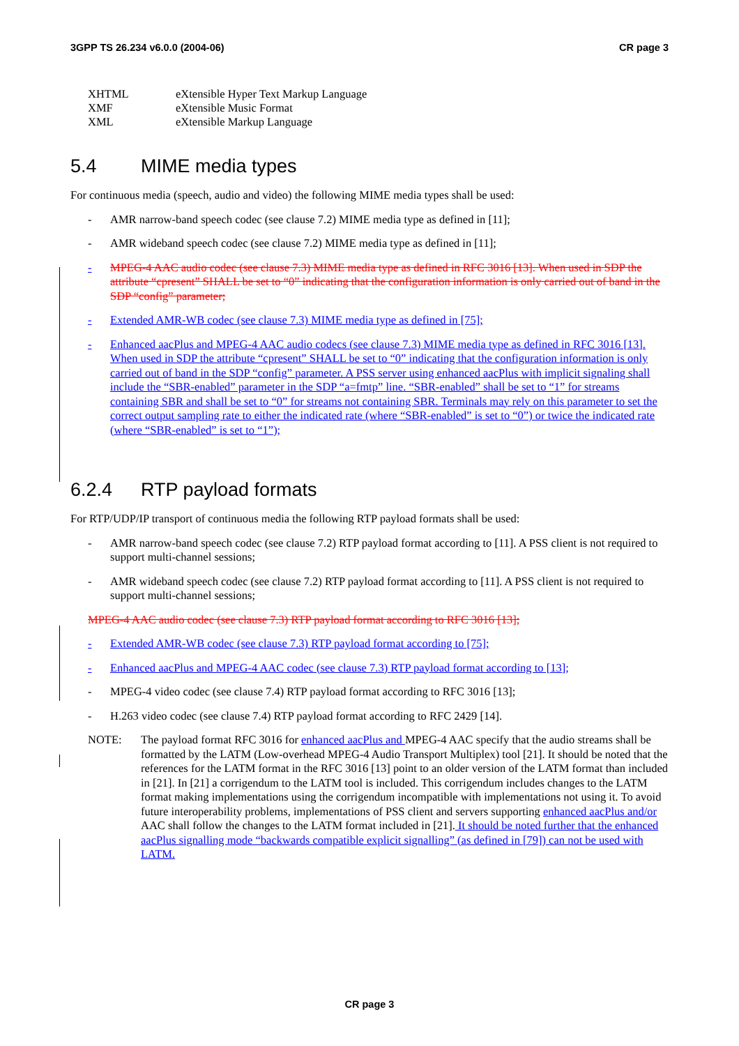3GPP TS 26.234 v6.0.0 (2004-06) CR page 3
XHTML eXtensible Hyper Text Markup Language
XMF eXtensible Music Format
XML eXtensible Markup Language
5.4 MIME media types
For continuous media (speech, audio and video) the following MIME media types shall be used:
- AMR narrow-band speech codec (see clause 7.2) MIME media type as defined in [11];
- AMR wideband speech codec (see clause 7.2) MIME media type as defined in [11];
- MPEG-4 AAC audio codec (see clause 7.3) MIME media type as defined in RFC 3016 [13]. When used in SDP the attribute “cpresent” SHALL be set to “0” indicating that the configuration information is only carried out of band in the SDP “config” parameter;
- Extended AMR-WB codec (see clause 7.3) MIME media type as defined in [75];
- Enhanced aacPlus and MPEG-4 AAC audio codecs (see clause 7.3) MIME media type as defined in RFC 3016 [13]. When used in SDP the attribute “cpresent” SHALL be set to “0” indicating that the configuration information is only carried out of band in the SDP “config” parameter. A PSS server using enhanced aacPlus with implicit signaling shall include the “SBR-enabled” parameter in the SDP “a=fmtp” line. “SBR-enabled” shall be set to “1” for streams containing SBR and shall be set to “0” for streams not containing SBR. Terminals may rely on this parameter to set the correct output sampling rate to either the indicated rate (where “SBR-enabled” is set to “0”) or twice the indicated rate (where “SBR-enabled” is set to “1”);
6.2.4 RTP payload formats
For RTP/UDP/IP transport of continuous media the following RTP payload formats shall be used:
- AMR narrow-band speech codec (see clause 7.2) RTP payload format according to [11]. A PSS client is not required to support multi-channel sessions;
- AMR wideband speech codec (see clause 7.2) RTP payload format according to [11]. A PSS client is not required to support multi-channel sessions;
MPEG-4 AAC audio codec (see clause 7.3) RTP payload format according to RFC 3016 [13];
- Extended AMR-WB codec (see clause 7.3) RTP payload format according to [75];
- Enhanced aacPlus and MPEG-4 AAC codec (see clause 7.3) RTP payload format according to [13];
- MPEG-4 video codec (see clause 7.4) RTP payload format according to RFC 3016 [13];
- H.263 video codec (see clause 7.4) RTP payload format according to RFC 2429 [14].
NOTE: The payload format RFC 3016 for enhanced aacPlus and MPEG-4 AAC specify that the audio streams shall be formatted by the LATM (Low-overhead MPEG-4 Audio Transport Multiplex) tool [21]. It should be noted that the references for the LATM format in the RFC 3016 [13] point to an older version of the LATM format than included in [21]. In [21] a corrigendum to the LATM tool is included. This corrigendum includes changes to the LATM format making implementations using the corrigendum incompatible with implementations not using it. To avoid future interoperability problems, implementations of PSS client and servers supporting enhanced aacPlus and/or AAC shall follow the changes to the LATM format included in [21]. It should be noted further that the enhanced aacPlus signalling mode “backwards compatible explicit signalling” (as defined in [79]) can not be used with LATM.
CR page 3